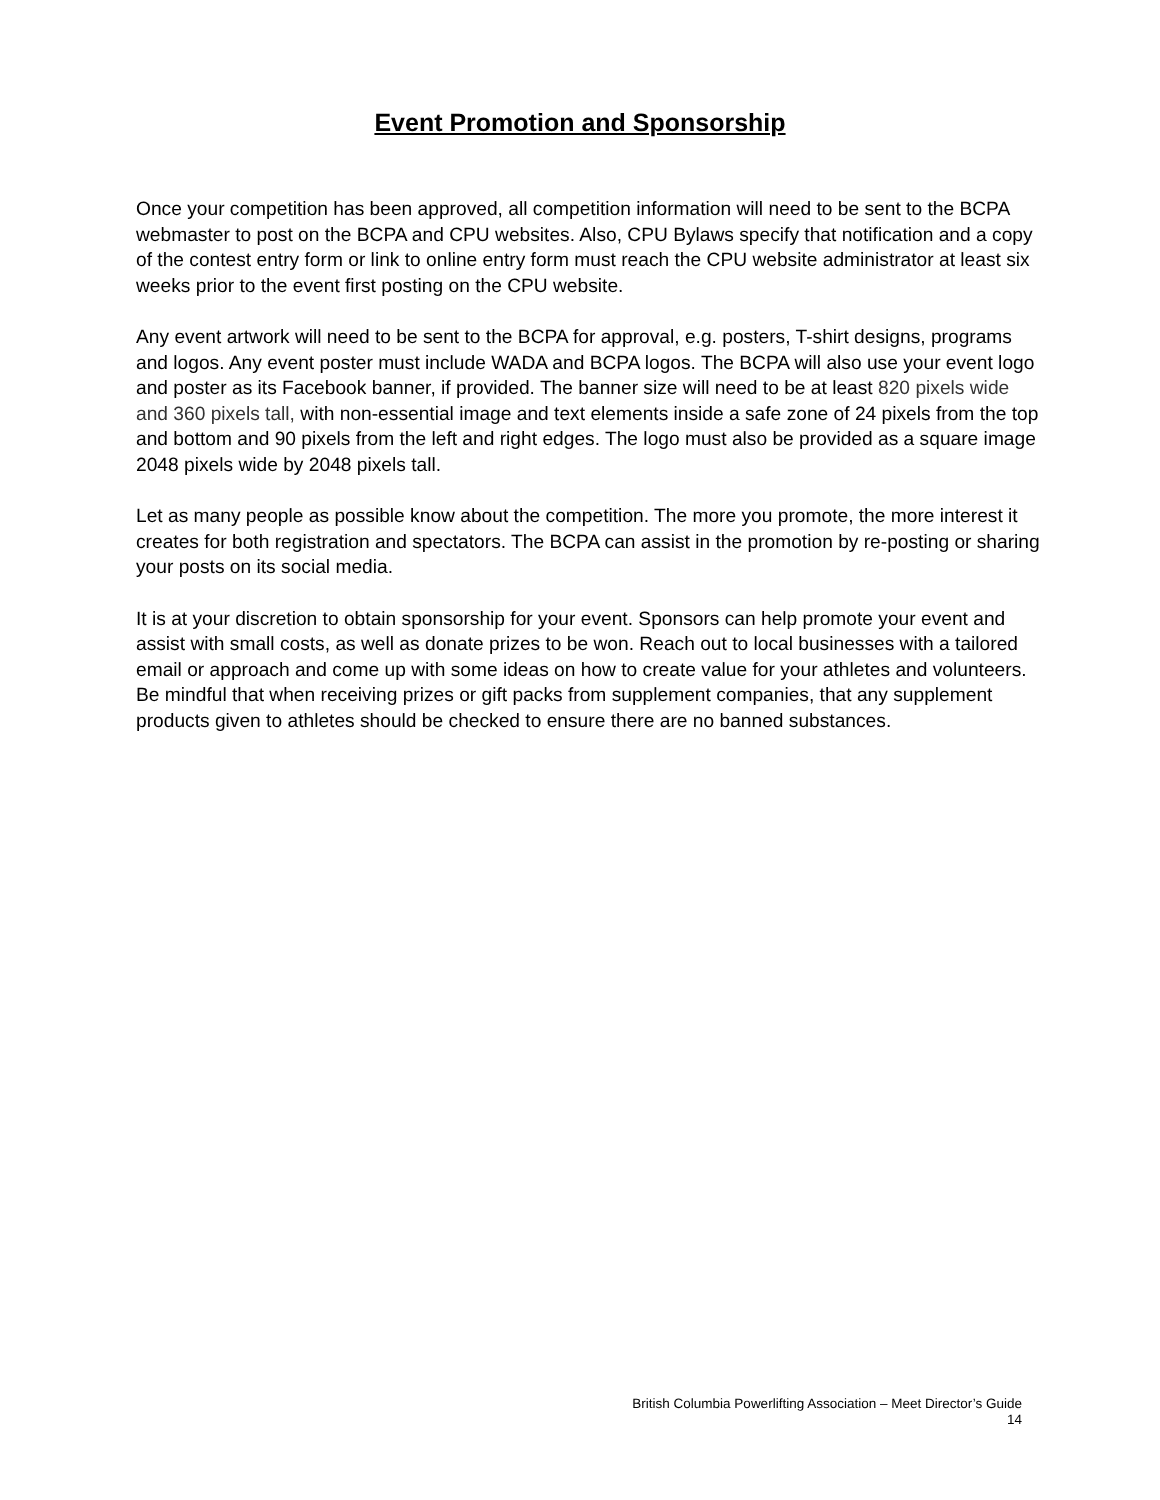Event Promotion and Sponsorship
Once your competition has been approved, all competition information will need to be sent to the BCPA webmaster to post on the BCPA and CPU websites. Also, CPU Bylaws specify that notification and a copy of the contest entry form or link to online entry form must reach the CPU website administrator at least six weeks prior to the event first posting on the CPU website.
Any event artwork will need to be sent to the BCPA for approval, e.g. posters, T-shirt designs, programs and logos. Any event poster must include WADA and BCPA logos. The BCPA will also use your event logo and poster as its Facebook banner, if provided. The banner size will need to be at least 820 pixels wide and 360 pixels tall, with non-essential image and text elements inside a safe zone of 24 pixels from the top and bottom and 90 pixels from the left and right edges. The logo must also be provided as a square image 2048 pixels wide by 2048 pixels tall.
Let as many people as possible know about the competition. The more you promote, the more interest it creates for both registration and spectators. The BCPA can assist in the promotion by re-posting or sharing your posts on its social media.
It is at your discretion to obtain sponsorship for your event. Sponsors can help promote your event and assist with small costs, as well as donate prizes to be won. Reach out to local businesses with a tailored email or approach and come up with some ideas on how to create value for your athletes and volunteers. Be mindful that when receiving prizes or gift packs from supplement companies, that any supplement products given to athletes should be checked to ensure there are no banned substances.
British Columbia Powerlifting Association – Meet Director’s Guide
14